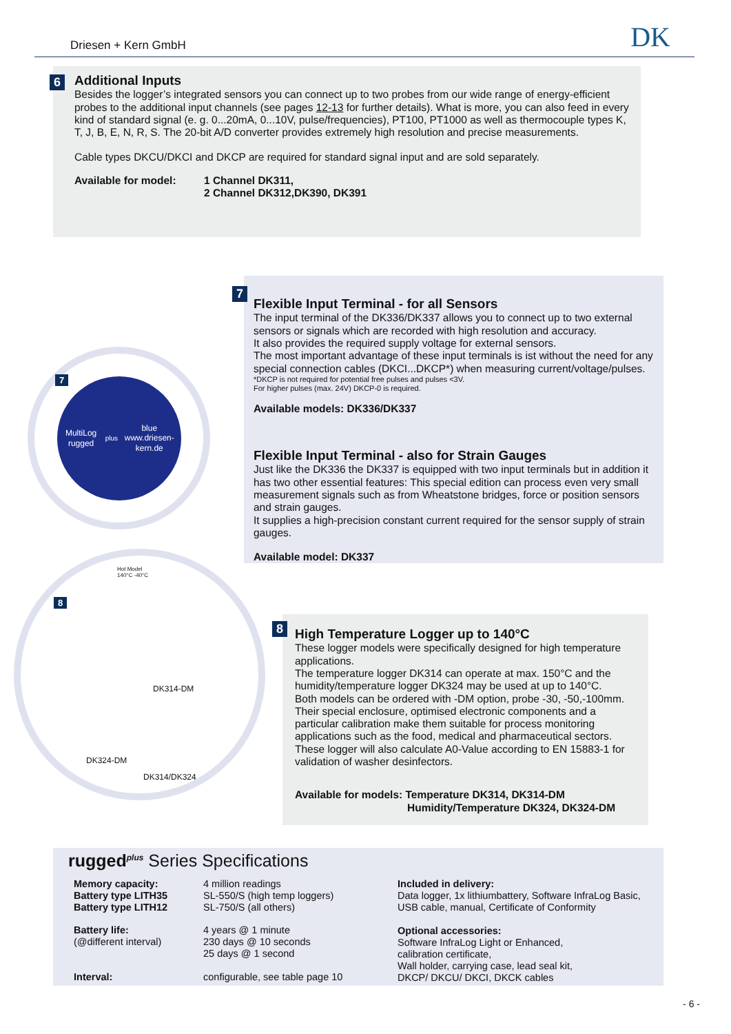Driesen + Kern GmbH DK
6
Additional Inputs
Besides the logger’s integrated sensors you can connect up to two probes from our wide range of energy-efficient probes to the additional input channels (see pages 12-13 for further details). What is more, you can also feed in every kind of standard signal (e. g. 0...20mA, 0...10V, pulse/frequencies), PT100, PT1000 as well as thermocouple types K, T, J, B, E, N, R, S. The 20-bit A/D converter provides extremely high resolution and precise measurements.
Cable types DKCU/DKCI and DKCP are required for standard signal input and are sold separately.
| Available for model: | 1 Channel DK311, 2 Channel DK312,DK390, DK391 |
7
MultiLog rugged<sup>plus</sup> blue
www.driesen-kern.de
7
Flexible Input Terminal - for all Sensors
The input terminal of the DK336/DK337 allows you to connect up to two external sensors or signals which are recorded with high resolution and accuracy.
It also provides the required supply voltage for external sensors.
The most important advantage of these input terminals is ist without the need for any special connection cables (DKCI...DKCP*) when measuring current/voltage/pulses.
*DKCP is not required for potential free pulses and pulses <3V.
For higher pulses (max. 24V) DKCP-0 is required.
Available models: DK336/DK337
Flexible Input Terminal - also for Strain Gauges
Just like the DK336 the DK337 is equipped with two input terminals but in addition it has two other essential features: This special edition can process even very small measurement signals such as from Wheatstone bridges, force or position sensors and strain gauges.
It supplies a high-precision constant current required for the sensor supply of strain gauges.
Available model: DK337
8
Hot Model
140°C -40°C
DK314-DM
DK324-DM
DK314/DK324
8
High Temperature Logger up to 140°C
These logger models were specifically designed for high temperature applications.
The temperature logger DK314 can operate at max. 150°C and the humidity/temperature logger DK324 may be used at up to 140°C.
Both models can be ordered with -DM option, probe -30, -50,-100mm.
Their special enclosure, optimised electronic components and a particular calibration make them suitable for process monitoring applications such as the food, medical and pharmaceutical sectors.
These logger will also calculate A0-Value according to EN 15883-1 for validation of washer desinfectors.
Available for models: Temperature DK314, DK314-DM
Humidity/Temperature DK324, DK324-DM
rugged<sup>plus</sup> Series Specifications
| Memory capacity: Battery type LITH35 Battery type LITH12 | 4 million readings SL-550/S (high temp loggers) SL-750/S (all others) |
| Battery life: (@different interval) | 4 years @ 1 minute 230 days @ 10 seconds 25 days @ 1 second |
| Interval: | configurable, see table page 10 |
Included in delivery:
Data logger, 1x lithiumbattery, Software InfraLog Basic,
USB cable, manual, Certificate of Conformity
Optional accessories:
Software InfraLog Light or Enhanced,
calibration certificate,
Wall holder, carrying case, lead seal kit,
DKCP/ DKCU/ DKCI, DKCK cables
- 6 -